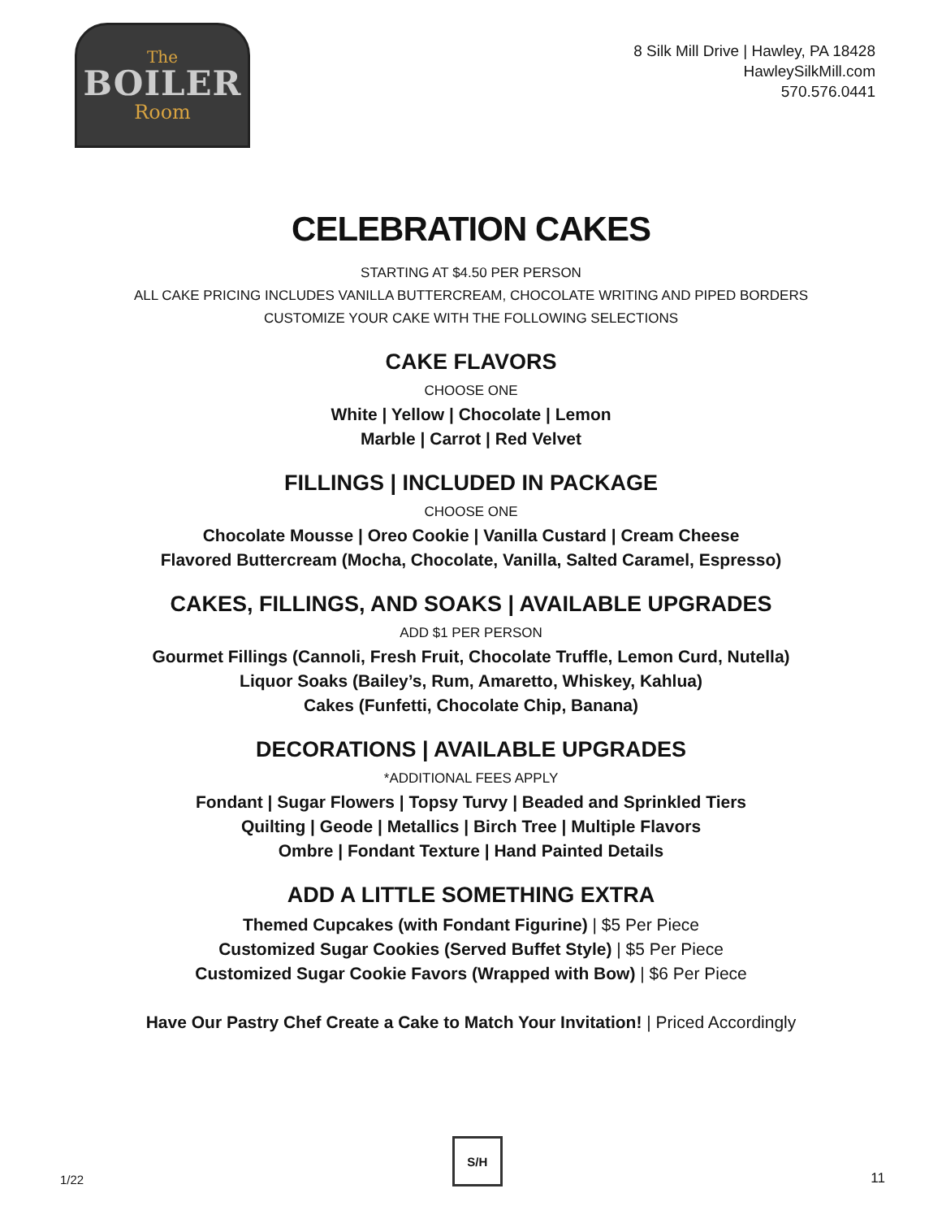The
BOILER
Room
8 Silk Mill Drive | Hawley, PA 18428
HawleySilkMill.com
570.576.0441
CELEBRATION CAKES
STARTING AT $4.50 PER PERSON
ALL CAKE PRICING INCLUDES VANILLA BUTTERCREAM, CHOCOLATE WRITING AND PIPED BORDERS
CUSTOMIZE YOUR CAKE WITH THE FOLLOWING SELECTIONS
CAKE FLAVORS
CHOOSE ONE
White | Yellow | Chocolate | Lemon
Marble | Carrot | Red Velvet
FILLINGS | INCLUDED IN PACKAGE
CHOOSE ONE
Chocolate Mousse | Oreo Cookie | Vanilla Custard | Cream Cheese
Flavored Buttercream (Mocha, Chocolate, Vanilla, Salted Caramel, Espresso)
CAKES, FILLINGS, AND SOAKS | AVAILABLE UPGRADES
ADD $1 PER PERSON
Gourmet Fillings (Cannoli, Fresh Fruit, Chocolate Truffle, Lemon Curd, Nutella)
Liquor Soaks (Bailey’s, Rum, Amaretto, Whiskey, Kahlua)
Cakes (Funfetti, Chocolate Chip, Banana)
DECORATIONS | AVAILABLE UPGRADES
*ADDITIONAL FEES APPLY
Fondant | Sugar Flowers | Topsy Turvy | Beaded and Sprinkled Tiers
Quilting | Geode | Metallics | Birch Tree | Multiple Flavors
Ombre | Fondant Texture | Hand Painted Details
ADD A LITTLE SOMETHING EXTRA
Themed Cupcakes (with Fondant Figurine) | $5 Per Piece
Customized Sugar Cookies (Served Buffet Style) | $5 Per Piece
Customized Sugar Cookie Favors (Wrapped with Bow) | $6 Per Piece
Have Our Pastry Chef Create a Cake to Match Your Invitation! | Priced Accordingly
1/22
S/H
11